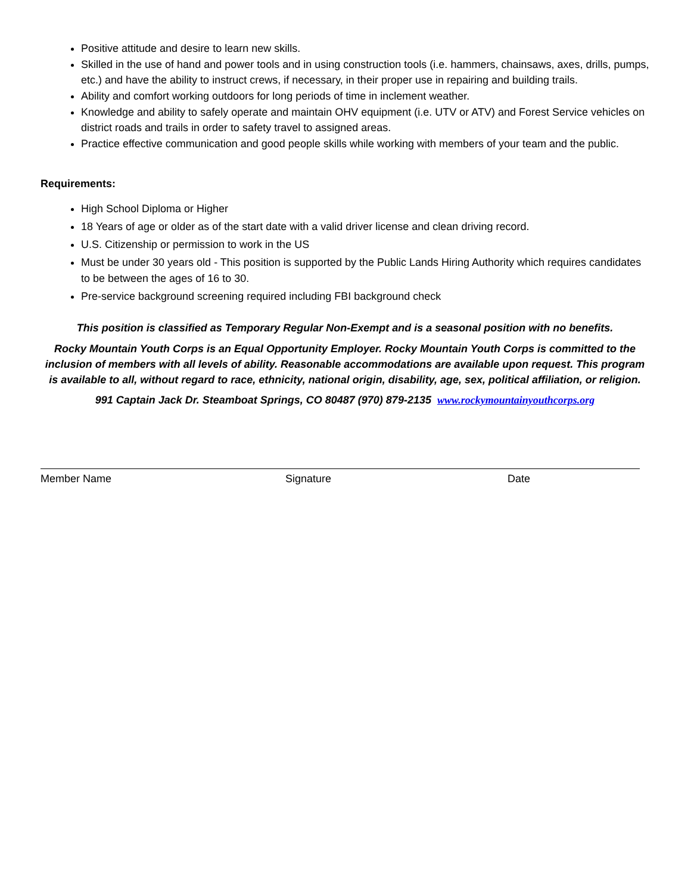Positive attitude and desire to learn new skills.
Skilled in the use of hand and power tools and in using construction tools (i.e. hammers, chainsaws, axes, drills, pumps, etc.) and have the ability to instruct crews, if necessary, in their proper use in repairing and building trails.
Ability and comfort working outdoors for long periods of time in inclement weather.
Knowledge and ability to safely operate and maintain OHV equipment (i.e. UTV or ATV) and Forest Service vehicles on district roads and trails in order to safety travel to assigned areas.
Practice effective communication and good people skills while working with members of your team and the public.
Requirements:
High School Diploma or Higher
18 Years of age or older as of the start date with a valid driver license and clean driving record.
U.S. Citizenship or permission to work in the US
Must be under 30 years old - This position is supported by the Public Lands Hiring Authority which requires candidates to be between the ages of 16 to 30.
Pre-service background screening required including FBI background check
This position is classified as Temporary Regular Non-Exempt and is a seasonal position with no benefits.
Rocky Mountain Youth Corps is an Equal Opportunity Employer. Rocky Mountain Youth Corps is committed to the inclusion of members with all levels of ability. Reasonable accommodations are available upon request. This program is available to all, without regard to race, ethnicity, national origin, disability, age, sex, political affiliation, or religion.
991 Captain Jack Dr. Steamboat Springs, CO 80487 (970) 879-2135 www.rockymountainyouthcorps.org
Member Name Signature Date